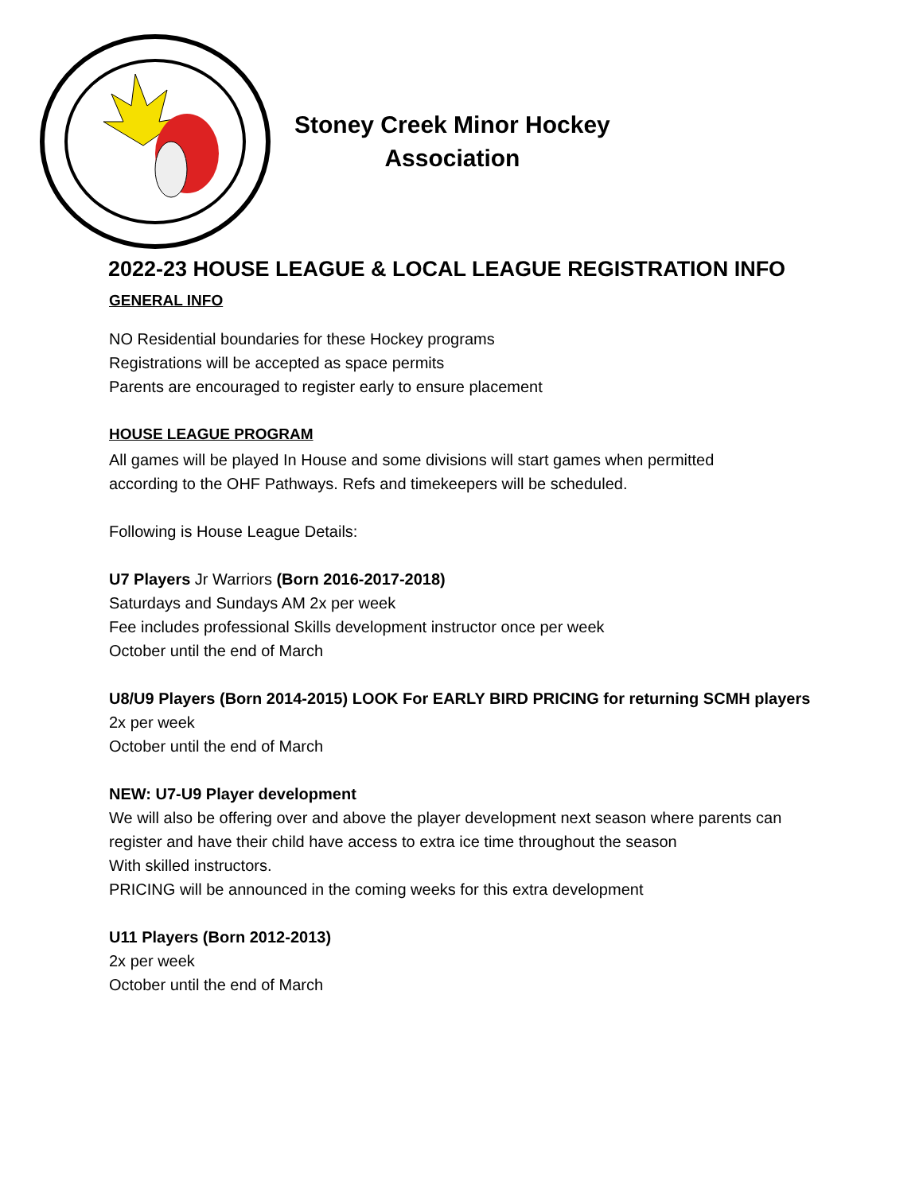Stoney Creek Minor Hockey
Association
2022-23 HOUSE LEAGUE & LOCAL LEAGUE REGISTRATION INFO
GENERAL INFO
NO Residential boundaries for these Hockey programs
Registrations will be accepted as space permits
Parents are encouraged to register early to ensure placement
HOUSE LEAGUE PROGRAM
All games will be played In House and some divisions will start games when permitted
according to the OHF Pathways. Refs and timekeepers will be scheduled.
Following is House League Details:
U7 Players Jr Warriors (Born 2016-2017-2018)
Saturdays and Sundays AM 2x per week
Fee includes professional Skills development instructor once per week
October until the end of March
U8/U9 Players (Born 2014-2015) LOOK For EARLY BIRD PRICING for returning SCMH players
2x per week
October until the end of March
NEW: U7-U9 Player development
We will also be offering over and above the player development next season where parents can
register and have their child have access to extra ice time throughout the season
With skilled instructors.
PRICING will be announced in the coming weeks for this extra development
U11 Players (Born 2012-2013)
2x per week
October until the end of March